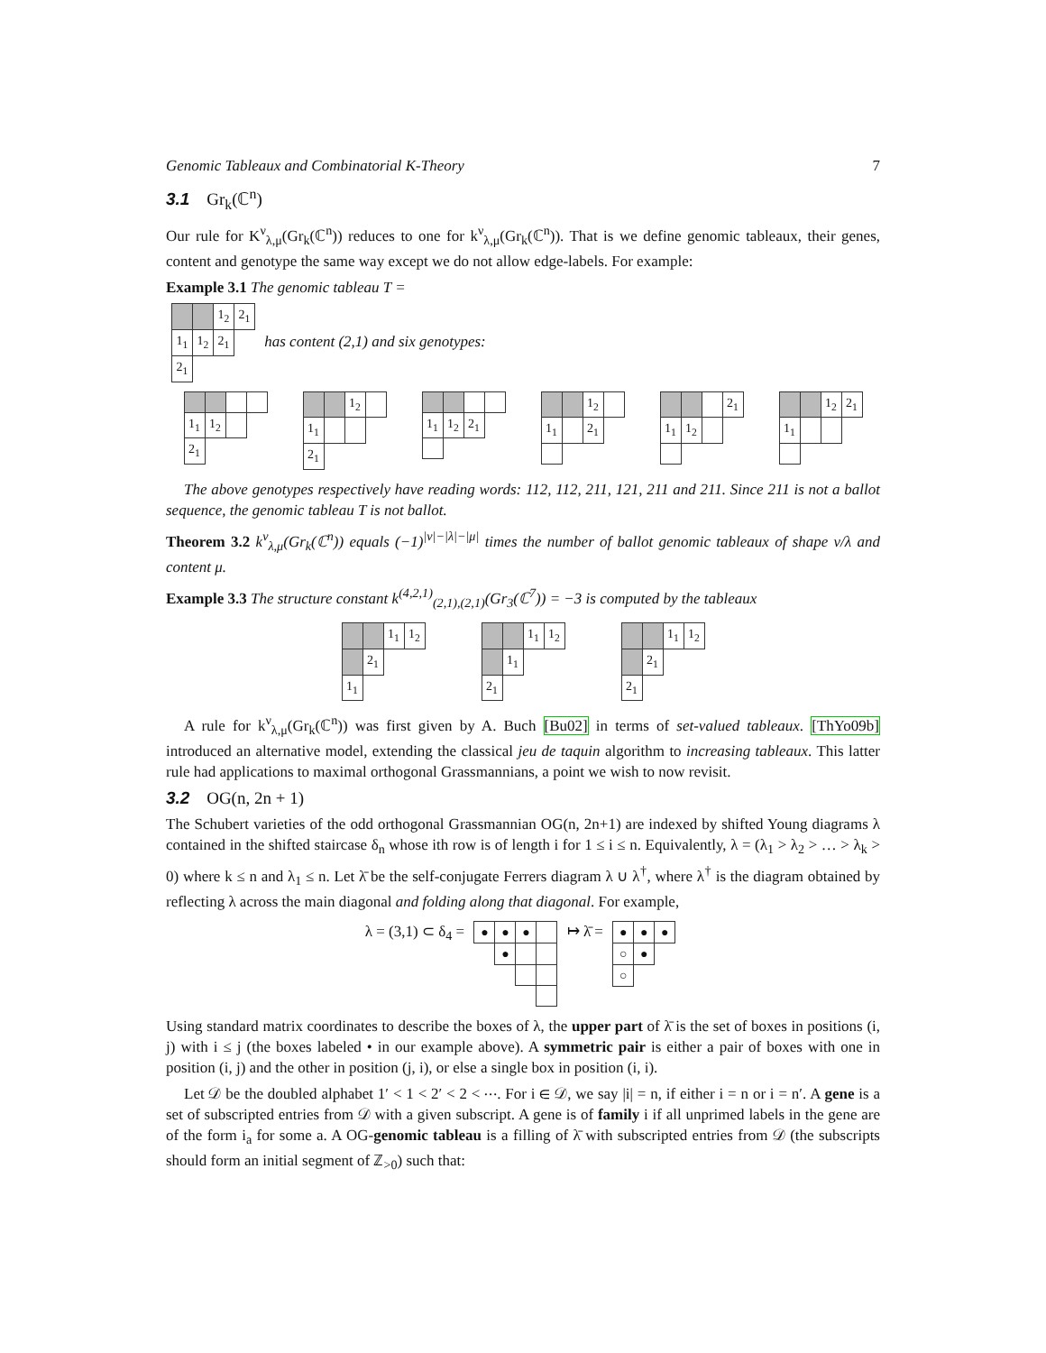Genomic Tableaux and Combinatorial K-Theory 7
3.1 Gr<sub>k</sub>(ℂ<sup>n</sup>)
Our rule for K<sup>ν</sup><sub>λ,μ</sub>(Gr<sub>k</sub>(ℂ<sup>n</sup>)) reduces to one for k<sup>ν</sup><sub>λ,μ</sub>(Gr<sub>k</sub>(ℂ<sup>n</sup>)). That is we define genomic tableaux, their genes, content and genotype the same way except we do not allow edge-labels. For example:
Example 3.1 The genomic tableau T =
| | | 1<sub>2</sub> | 2<sub>1</sub> |
| 1<sub>1</sub> | 1<sub>2</sub> | 2<sub>1</sub> | |
| 2<sub>1</sub> | | | |
has content (2,1) and six genotypes:
| 1<sub>1</sub> | 1<sub>2</sub> | | |
| 2<sub>1</sub> | | | |
| | | 1<sub>2</sub> | |
| 1<sub>1</sub> | | | |
| 2<sub>1</sub> | | | |
| 1<sub>1</sub> | 1<sub>2</sub> | 2<sub>1</sub> | |
| | | 1<sub>2</sub> | |
| 1<sub>1</sub> | | 2<sub>1</sub> | |
| | | | 2<sub>1</sub> |
| 1<sub>1</sub> | 1<sub>2</sub> | | |
| | | 1<sub>2</sub> | 2<sub>1</sub> |
| 1<sub>1</sub> | | | |
The above genotypes respectively have reading words: 112, 112, 211, 121, 211 and 211. Since 211 is not a ballot sequence, the genomic tableau T is not ballot.
Theorem 3.2 k<sup>ν</sup><sub>λ,μ</sub>(Gr<sub>k</sub>(ℂ<sup>n</sup>)) equals (−1)<sup>|ν|−|λ|−|μ|</sup> times the number of ballot genomic tableaux of shape ν/λ and content μ.
Example 3.3 The structure constant k<sup>(4,2,1)</sup><sub>(2,1),(2,1)</sub>(Gr<sub>3</sub>(ℂ<sup>7</sup>)) = −3 is computed by the tableaux
| | | 1<sub>1</sub> | 1<sub>2</sub> |
| | 2<sub>1</sub> | | |
| 1<sub>1</sub> | | | |
| | | 1<sub>1</sub> | 1<sub>2</sub> |
| | 1<sub>1</sub> | | |
| 2<sub>1</sub> | | | |
| | | 1<sub>1</sub> | 1<sub>2</sub> |
| | 2<sub>1</sub> | | |
| 2<sub>1</sub> | | | |
A rule for k<sup>ν</sup><sub>λ,μ</sub>(Gr<sub>k</sub>(ℂ<sup>n</sup>)) was first given by A. Buch [Bu02] in terms of set-valued tableaux. [ThYo09b] introduced an alternative model, extending the classical jeu de taquin algorithm to increasing tableaux. This latter rule had applications to maximal orthogonal Grassmannians, a point we wish to now revisit.
3.2 OG(n, 2n + 1)
The Schubert varieties of the odd orthogonal Grassmannian OG(n, 2n+1) are indexed by shifted Young diagrams λ contained in the shifted staircase δ<sub>n</sub> whose ith row is of length i for 1 ≤ i ≤ n. Equivalently, λ = (λ<sub>1</sub> > λ<sub>2</sub> > … > λ<sub>k</sub> > 0) where k ≤ n and λ<sub>1</sub> ≤ n. Let λ̄ be the self-conjugate Ferrers diagram λ ∪ λ<sup>†</sup>, where λ<sup>†</sup> is the diagram obtained by reflecting λ across the main diagonal and folding along that diagonal. For example,
λ = (3,1) ⊂ δ<sub>4</sub> =
| ● | ● | ● | |
| | ● | | |
↦ λ̄ =
| ● | ● | ● |
| ○ | ● | |
| ○ | | |
Using standard matrix coordinates to describe the boxes of λ, the upper part of λ̄ is the set of boxes in positions (i, j) with i ≤ j (the boxes labeled • in our example above). A symmetric pair is either a pair of boxes with one in position (i, j) and the other in position (j, i), or else a single box in position (i, i).
Let 𝒟 be the doubled alphabet 1′ < 1 < 2′ < 2 < ⋯. For i ∈ 𝒟, we say |i| = n, if either i = n or i = n′. A gene is a set of subscripted entries from 𝒟 with a given subscript. A gene is of family i if all unprimed labels in the gene are of the form i<sub>a</sub> for some a. A OG-genomic tableau is a filling of λ̄ with subscripted entries from 𝒟 (the subscripts should form an initial segment of ℤ<sub>>0</sub>) such that: